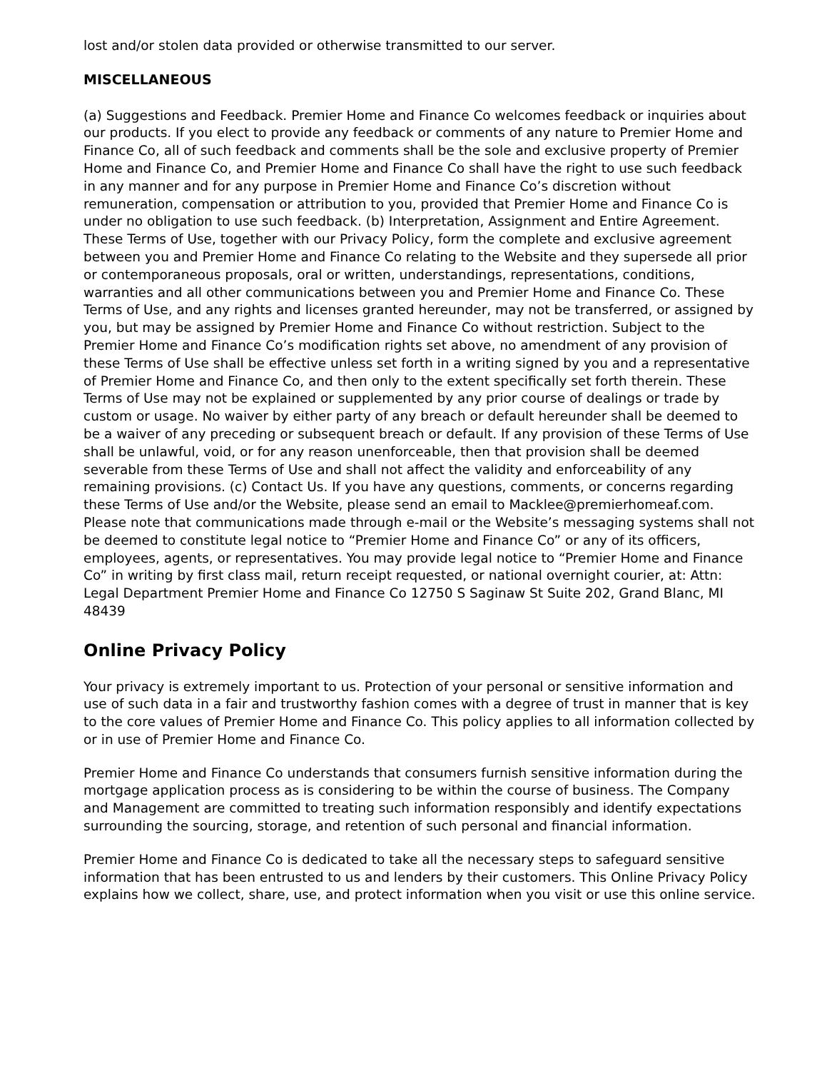lost and/or stolen data provided or otherwise transmitted to our server.
MISCELLANEOUS
(a) Suggestions and Feedback. Premier Home and Finance Co welcomes feedback or inquiries about our products. If you elect to provide any feedback or comments of any nature to Premier Home and Finance Co, all of such feedback and comments shall be the sole and exclusive property of Premier Home and Finance Co, and Premier Home and Finance Co shall have the right to use such feedback in any manner and for any purpose in Premier Home and Finance Co’s discretion without remuneration, compensation or attribution to you, provided that Premier Home and Finance Co is under no obligation to use such feedback. (b) Interpretation, Assignment and Entire Agreement. These Terms of Use, together with our Privacy Policy, form the complete and exclusive agreement between you and Premier Home and Finance Co relating to the Website and they supersede all prior or contemporaneous proposals, oral or written, understandings, representations, conditions, warranties and all other communications between you and Premier Home and Finance Co. These Terms of Use, and any rights and licenses granted hereunder, may not be transferred, or assigned by you, but may be assigned by Premier Home and Finance Co without restriction. Subject to the Premier Home and Finance Co’s modification rights set above, no amendment of any provision of these Terms of Use shall be effective unless set forth in a writing signed by you and a representative of Premier Home and Finance Co, and then only to the extent specifically set forth therein. These Terms of Use may not be explained or supplemented by any prior course of dealings or trade by custom or usage. No waiver by either party of any breach or default hereunder shall be deemed to be a waiver of any preceding or subsequent breach or default. If any provision of these Terms of Use shall be unlawful, void, or for any reason unenforceable, then that provision shall be deemed severable from these Terms of Use and shall not affect the validity and enforceability of any remaining provisions. (c) Contact Us. If you have any questions, comments, or concerns regarding these Terms of Use and/or the Website, please send an email to Macklee@premierhomeaf.com. Please note that communications made through e-mail or the Website’s messaging systems shall not be deemed to constitute legal notice to “Premier Home and Finance Co” or any of its officers, employees, agents, or representatives. You may provide legal notice to “Premier Home and Finance Co” in writing by first class mail, return receipt requested, or national overnight courier, at: Attn: Legal Department Premier Home and Finance Co 12750 S Saginaw St Suite 202, Grand Blanc, MI 48439
Online Privacy Policy
Your privacy is extremely important to us. Protection of your personal or sensitive information and use of such data in a fair and trustworthy fashion comes with a degree of trust in manner that is key to the core values of Premier Home and Finance Co. This policy applies to all information collected by or in use of Premier Home and Finance Co.
Premier Home and Finance Co understands that consumers furnish sensitive information during the mortgage application process as is considering to be within the course of business. The Company and Management are committed to treating such information responsibly and identify expectations surrounding the sourcing, storage, and retention of such personal and financial information.
Premier Home and Finance Co is dedicated to take all the necessary steps to safeguard sensitive information that has been entrusted to us and lenders by their customers. This Online Privacy Policy explains how we collect, share, use, and protect information when you visit or use this online service.